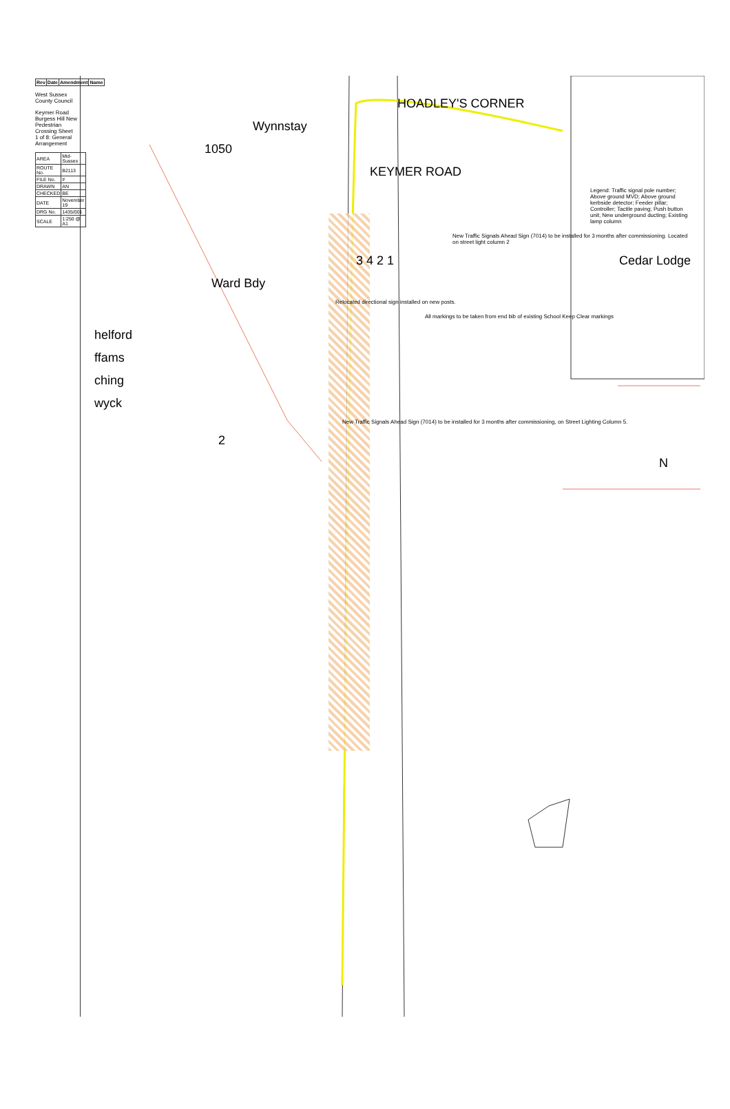| Rev | Date | Amendment | Name |
| --- | --- | --- | --- |
West Sussex County Council
Keymer Road Burgess Hill New Pedestrian Crossing Sheet 1 of 8: General Arrangement
| AREA | Mid-Sussex |
| ROUTE No. | B2113 |
| FILE No. | # |
| DRAWN | AN |
| CHECKED | BE |
| DATE | November 19 |
| DRG No. | 1435/001 |
| SCALE | 1:250 @ A1 |
HOADLEY'S CORNER
Wynnstay
1050
KEYMER ROAD
Legend: Traffic signal pole number; Above ground MVD; Above ground kerbside detector; Feeder pillar; Controller; Tactile paving; Push button unit; New underground ducting; Existing lamp column
New Traffic Signals Ahead Sign (7014) to be installed for 3 months after commissioning. Located on street light column 2
3 4 2 1 Cedar Lodge
Ward Bdy
Relocated directional sign installed on new posts.
All markings to be taken from end bib of existing School Keep Clear markings
helford
ffams
ching
wyck
New Traffic Signals Ahead Sign (7014) to be installed for 3 months after commissioning, on Street Lighting Column 5.
2
N